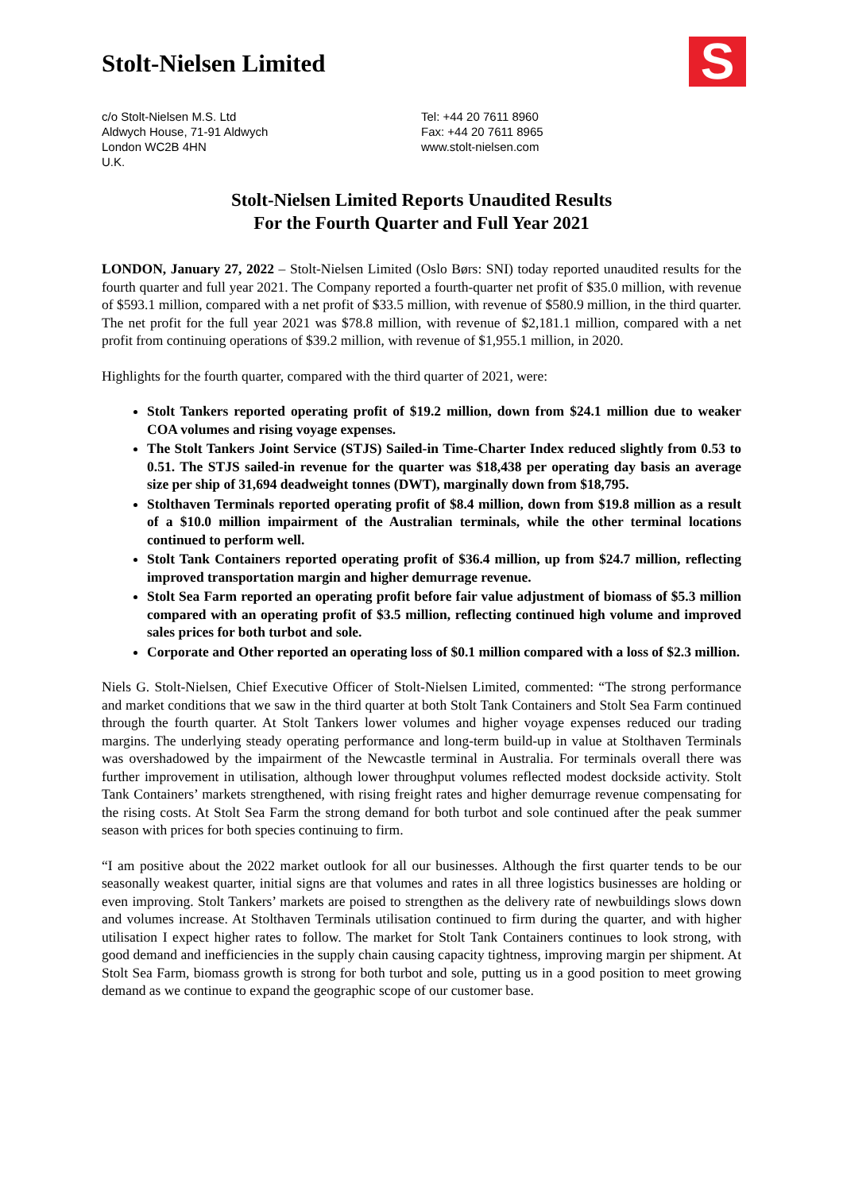Stolt-Nielsen Limited
S
c/o Stolt-Nielsen M.S. Ltd
Aldwych House, 71-91 Aldwych
London WC2B 4HN
U.K.
Tel: +44 20 7611 8960
Fax: +44 20 7611 8965
www.stolt-nielsen.com
Stolt-Nielsen Limited Reports Unaudited Results
For the Fourth Quarter and Full Year 2021
LONDON, January 27, 2022 – Stolt-Nielsen Limited (Oslo Børs: SNI) today reported unaudited results for the fourth quarter and full year 2021. The Company reported a fourth-quarter net profit of $35.0 million, with revenue of $593.1 million, compared with a net profit of $33.5 million, with revenue of $580.9 million, in the third quarter. The net profit for the full year 2021 was $78.8 million, with revenue of $2,181.1 million, compared with a net profit from continuing operations of $39.2 million, with revenue of $1,955.1 million, in 2020.
Highlights for the fourth quarter, compared with the third quarter of 2021, were:
Stolt Tankers reported operating profit of $19.2 million, down from $24.1 million due to weaker COA volumes and rising voyage expenses.
The Stolt Tankers Joint Service (STJS) Sailed-in Time-Charter Index reduced slightly from 0.53 to 0.51. The STJS sailed-in revenue for the quarter was $18,438 per operating day basis an average size per ship of 31,694 deadweight tonnes (DWT), marginally down from $18,795.
Stolthaven Terminals reported operating profit of $8.4 million, down from $19.8 million as a result of a $10.0 million impairment of the Australian terminals, while the other terminal locations continued to perform well.
Stolt Tank Containers reported operating profit of $36.4 million, up from $24.7 million, reflecting improved transportation margin and higher demurrage revenue.
Stolt Sea Farm reported an operating profit before fair value adjustment of biomass of $5.3 million compared with an operating profit of $3.5 million, reflecting continued high volume and improved sales prices for both turbot and sole.
Corporate and Other reported an operating loss of $0.1 million compared with a loss of $2.3 million.
Niels G. Stolt-Nielsen, Chief Executive Officer of Stolt-Nielsen Limited, commented: “The strong performance and market conditions that we saw in the third quarter at both Stolt Tank Containers and Stolt Sea Farm continued through the fourth quarter. At Stolt Tankers lower volumes and higher voyage expenses reduced our trading margins. The underlying steady operating performance and long-term build-up in value at Stolthaven Terminals was overshadowed by the impairment of the Newcastle terminal in Australia. For terminals overall there was further improvement in utilisation, although lower throughput volumes reflected modest dockside activity. Stolt Tank Containers’ markets strengthened, with rising freight rates and higher demurrage revenue compensating for the rising costs. At Stolt Sea Farm the strong demand for both turbot and sole continued after the peak summer season with prices for both species continuing to firm.
“I am positive about the 2022 market outlook for all our businesses. Although the first quarter tends to be our seasonally weakest quarter, initial signs are that volumes and rates in all three logistics businesses are holding or even improving. Stolt Tankers’ markets are poised to strengthen as the delivery rate of newbuildings slows down and volumes increase. At Stolthaven Terminals utilisation continued to firm during the quarter, and with higher utilisation I expect higher rates to follow. The market for Stolt Tank Containers continues to look strong, with good demand and inefficiencies in the supply chain causing capacity tightness, improving margin per shipment. At Stolt Sea Farm, biomass growth is strong for both turbot and sole, putting us in a good position to meet growing demand as we continue to expand the geographic scope of our customer base.